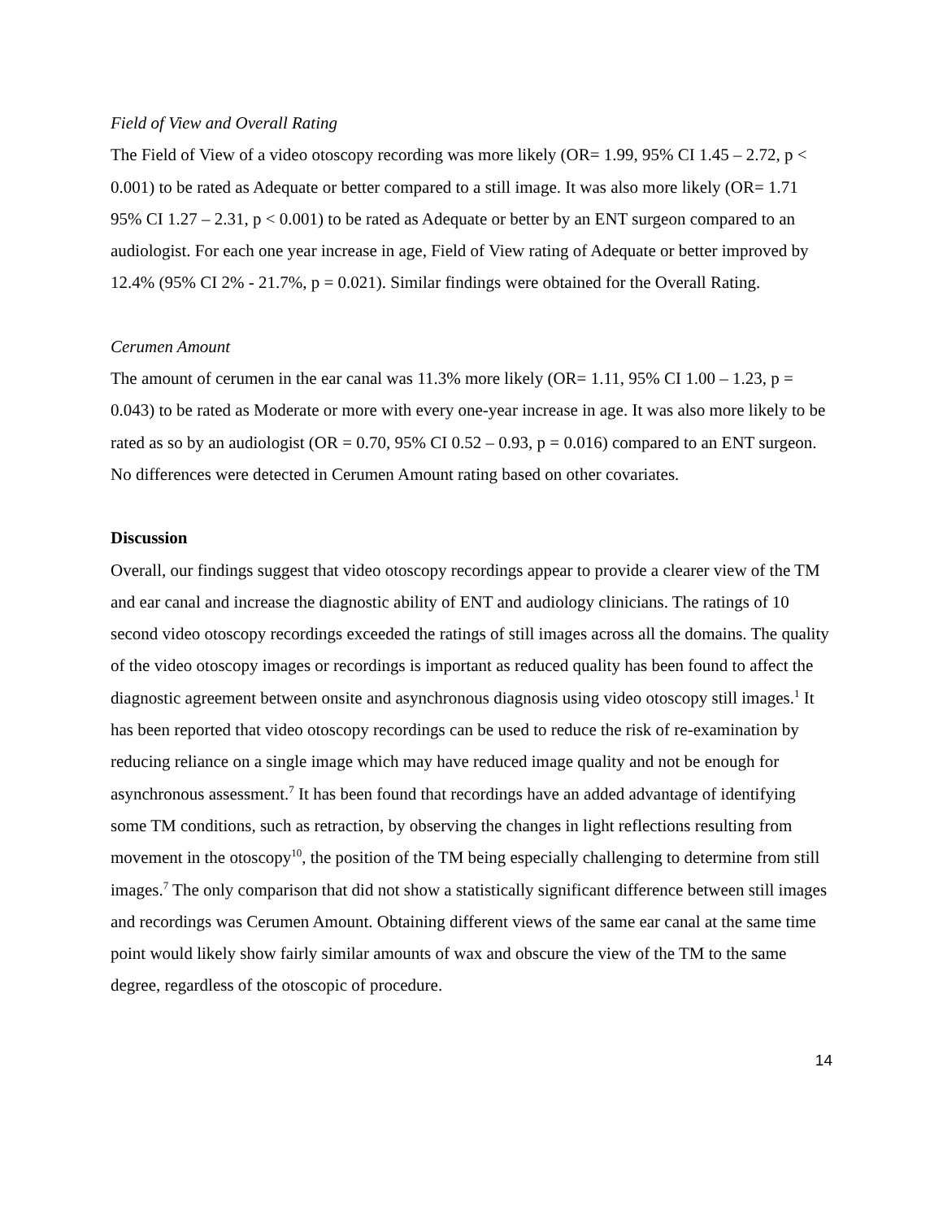Field of View and Overall Rating
The Field of View of a video otoscopy recording was more likely (OR= 1.99, 95% CI 1.45 – 2.72, p < 0.001) to be rated as Adequate or better compared to a still image. It was also more likely (OR= 1.71 95% CI 1.27 – 2.31, p < 0.001) to be rated as Adequate or better by an ENT surgeon compared to an audiologist. For each one year increase in age, Field of View rating of Adequate or better improved by 12.4% (95% CI 2% - 21.7%, p = 0.021). Similar findings were obtained for the Overall Rating.
Cerumen Amount
The amount of cerumen in the ear canal was 11.3% more likely (OR= 1.11, 95% CI 1.00 – 1.23, p = 0.043) to be rated as Moderate or more with every one-year increase in age. It was also more likely to be rated as so by an audiologist (OR = 0.70, 95% CI 0.52 – 0.93, p = 0.016) compared to an ENT surgeon. No differences were detected in Cerumen Amount rating based on other covariates.
Discussion
Overall, our findings suggest that video otoscopy recordings appear to provide a clearer view of the TM and ear canal and increase the diagnostic ability of ENT and audiology clinicians. The ratings of 10 second video otoscopy recordings exceeded the ratings of still images across all the domains. The quality of the video otoscopy images or recordings is important as reduced quality has been found to affect the diagnostic agreement between onsite and asynchronous diagnosis using video otoscopy still images.<sup>1</sup> It has been reported that video otoscopy recordings can be used to reduce the risk of re-examination by reducing reliance on a single image which may have reduced image quality and not be enough for asynchronous assessment.<sup>7</sup> It has been found that recordings have an added advantage of identifying some TM conditions, such as retraction, by observing the changes in light reflections resulting from movement in the otoscopy<sup>10</sup>, the position of the TM being especially challenging to determine from still images.<sup>7</sup> The only comparison that did not show a statistically significant difference between still images and recordings was Cerumen Amount. Obtaining different views of the same ear canal at the same time point would likely show fairly similar amounts of wax and obscure the view of the TM to the same degree, regardless of the otoscopic of procedure.
14